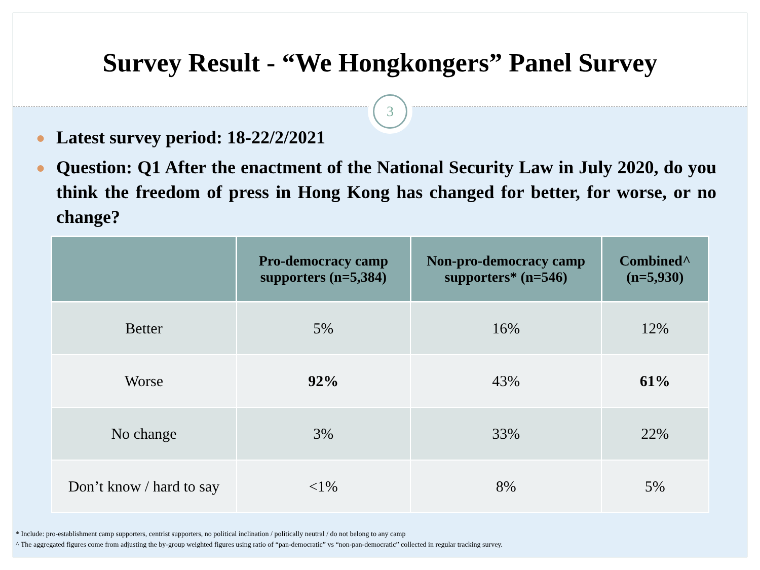Survey Result - “We Hongkongers” Panel Survey
3
● Latest survey period: 18-22/2/2021
● Question: Q1 After the enactment of the National Security Law in July 2020, do you think the freedom of press in Hong Kong has changed for better, for worse, or no change?
| | Pro-democracy camp supporters (n=5,384) | Non-pro-democracy camp supporters* (n=546) | Combined^ (n=5,930) |
| --- | --- | --- | --- |
| Better | 5% | 16% | 12% |
| Worse | 92% | 43% | 61% |
| No change | 3% | 33% | 22% |
| Don’t know / hard to say | <1% | 8% | 5% |
* Include: pro-establishment camp supporters, centrist supporters, no political inclination / politically neutral / do not belong to any camp
^ The aggregated figures come from adjusting the by-group weighted figures using ratio of “pan-democratic” vs “non-pan-democratic” collected in regular tracking survey.